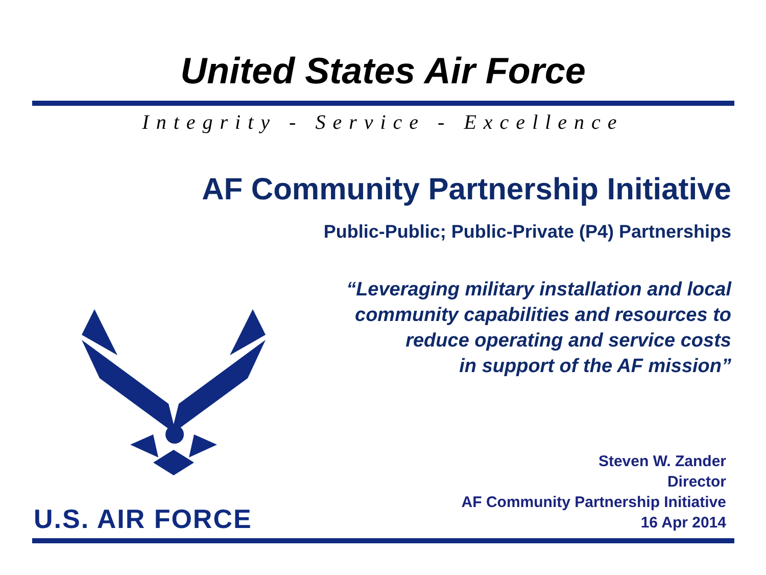United States Air Force
Integrity - Service - Excellence
AF Community Partnership Initiative
Public-Public; Public-Private (P4) Partnerships
“Leveraging military installation and local
community capabilities and resources to
reduce operating and service costs
in support of the AF mission”
U.S. AIR FORCE
Steven W. Zander
Director
AF Community Partnership Initiative
16 Apr 2014